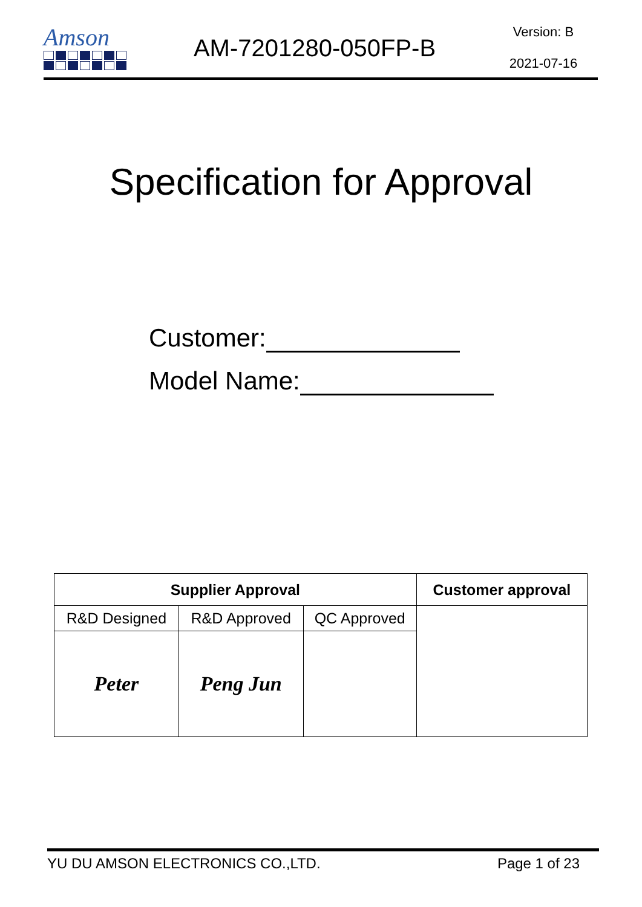Amson
AM-7201280-050FP-B
Version: B
2021-07-16
Specification for Approval
Customer:
Model Name:
| Supplier Approval | | | Customer approval |
| --- | --- | --- | --- |
| R&D Designed | R&D Approved | QC Approved | |
| Peter | Peng Jun | | |
YU DU AMSON ELECTRONICS CO.,LTD. Page 1 of 23